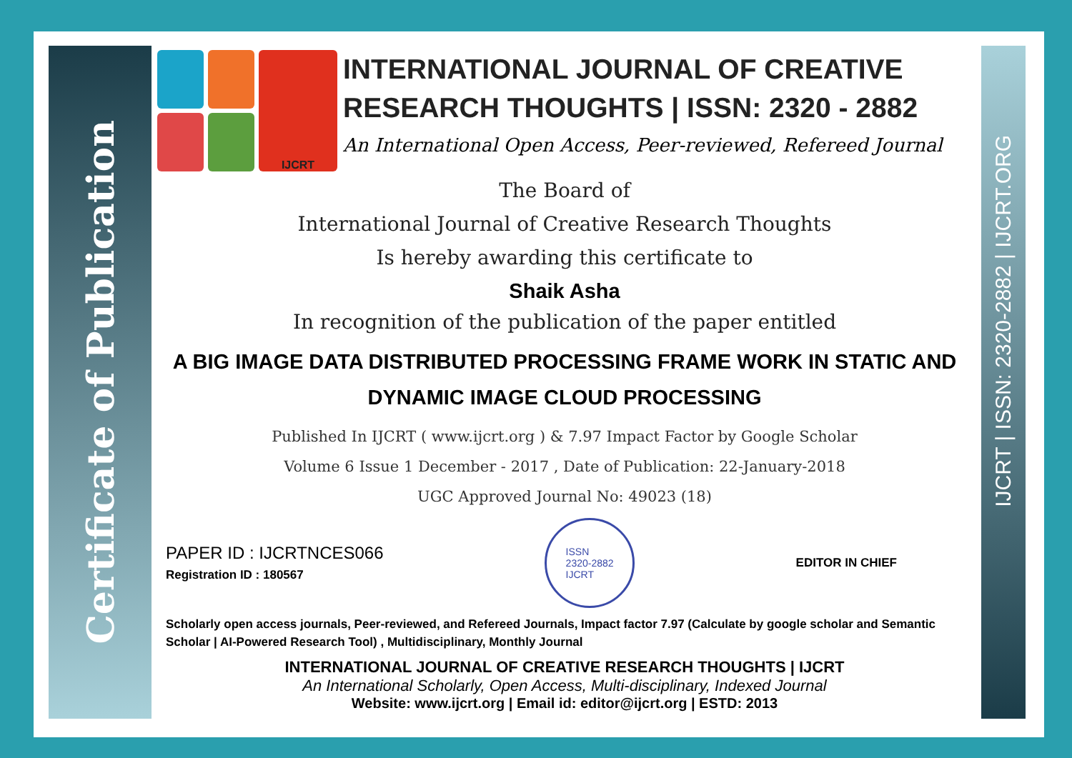Certificate of Publication
IJCRT | ISSN: 2320-2882 | IJCRT.ORG
IJCRT
INTERNATIONAL JOURNAL OF CREATIVE RESEARCH THOUGHTS | ISSN: 2320 - 2882
An International Open Access, Peer-reviewed, Refereed Journal
The Board of
International Journal of Creative Research Thoughts
Is hereby awarding this certificate to
Shaik Asha
In recognition of the publication of the paper entitled
A BIG IMAGE DATA DISTRIBUTED PROCESSING FRAME WORK IN STATIC AND DYNAMIC IMAGE CLOUD PROCESSING
Published In IJCRT ( www.ijcrt.org ) & 7.97 Impact Factor by Google Scholar
Volume 6 Issue 1 December - 2017 , Date of Publication: 22-January-2018
UGC Approved Journal No: 49023 (18)
PAPER ID : IJCRTNCES066
Registration ID : 180567
ISSN
2320-2882
IJCRT
EDITOR IN CHIEF
Scholarly open access journals, Peer-reviewed, and Refereed Journals, Impact factor 7.97 (Calculate by google scholar and Semantic Scholar | AI-Powered Research Tool) , Multidisciplinary, Monthly Journal
INTERNATIONAL JOURNAL OF CREATIVE RESEARCH THOUGHTS | IJCRT
An International Scholarly, Open Access, Multi-disciplinary, Indexed Journal
Website: www.ijcrt.org | Email id: editor@ijcrt.org | ESTD: 2013